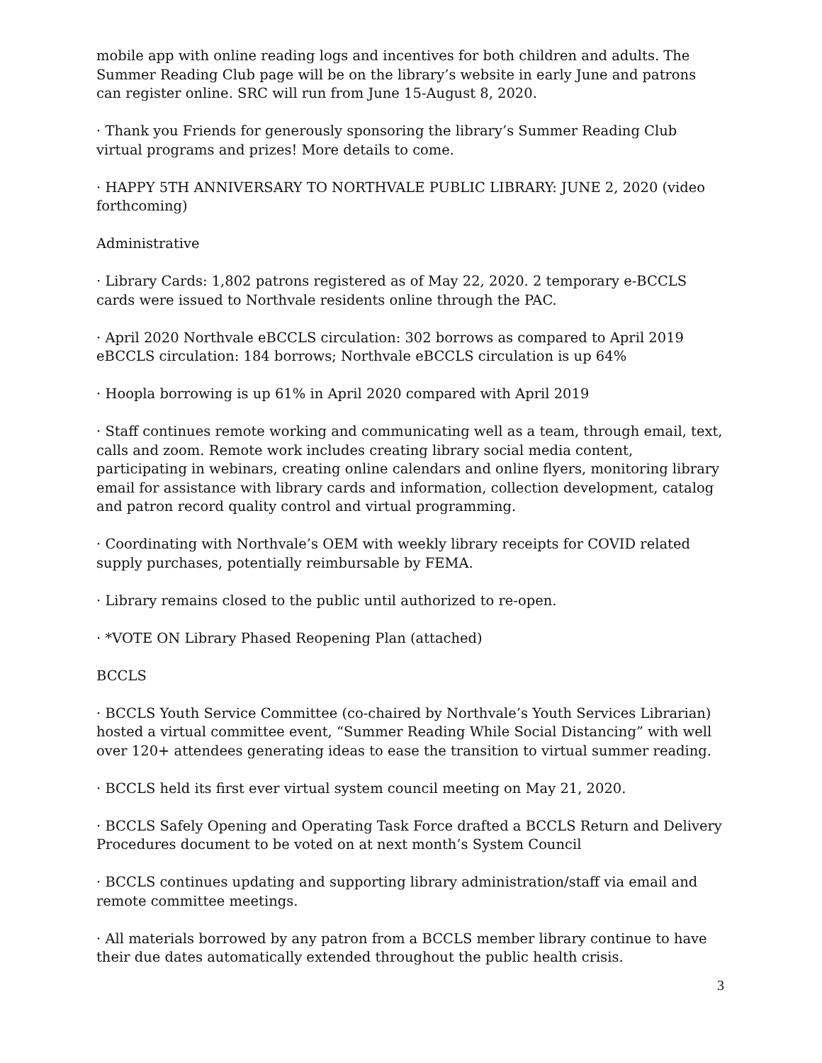mobile app with online reading logs and incentives for both children and adults. The Summer Reading Club page will be on the library’s website in early June and patrons can register online. SRC will run from June 15-August 8, 2020.
· Thank you Friends for generously sponsoring the library’s Summer Reading Club virtual programs and prizes! More details to come.
· HAPPY 5TH ANNIVERSARY TO NORTHVALE PUBLIC LIBRARY: JUNE 2, 2020 (video forthcoming)
Administrative
· Library Cards: 1,802 patrons registered as of May 22, 2020. 2 temporary e-BCCLS cards were issued to Northvale residents online through the PAC.
· April 2020 Northvale eBCCLS circulation: 302 borrows as compared to April 2019 eBCCLS circulation: 184 borrows; Northvale eBCCLS circulation is up 64%
· Hoopla borrowing is up 61% in April 2020 compared with April 2019
· Staff continues remote working and communicating well as a team, through email, text, calls and zoom. Remote work includes creating library social media content, participating in webinars, creating online calendars and online flyers, monitoring library email for assistance with library cards and information, collection development, catalog and patron record quality control and virtual programming.
· Coordinating with Northvale’s OEM with weekly library receipts for COVID related supply purchases, potentially reimbursable by FEMA.
· Library remains closed to the public until authorized to re-open.
· *VOTE ON Library Phased Reopening Plan (attached)
BCCLS
· BCCLS Youth Service Committee (co-chaired by Northvale’s Youth Services Librarian) hosted a virtual committee event, “Summer Reading While Social Distancing” with well over 120+ attendees generating ideas to ease the transition to virtual summer reading.
· BCCLS held its first ever virtual system council meeting on May 21, 2020.
· BCCLS Safely Opening and Operating Task Force drafted a BCCLS Return and Delivery Procedures document to be voted on at next month’s System Council
· BCCLS continues updating and supporting library administration/staff via email and remote committee meetings.
· All materials borrowed by any patron from a BCCLS member library continue to have their due dates automatically extended throughout the public health crisis.
3